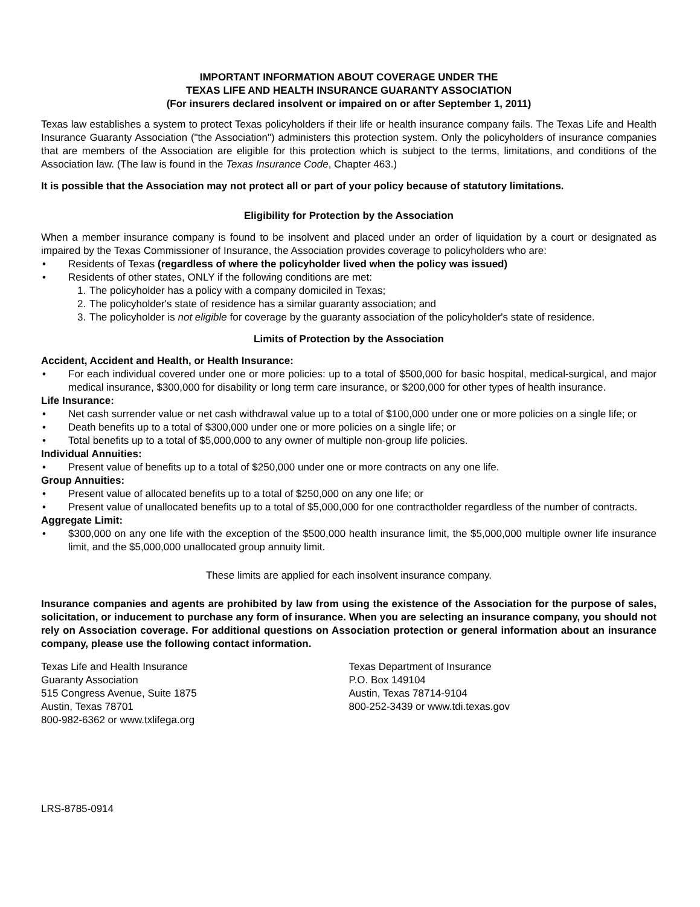IMPORTANT INFORMATION ABOUT COVERAGE UNDER THE
TEXAS LIFE AND HEALTH INSURANCE GUARANTY ASSOCIATION
(For insurers declared insolvent or impaired on or after September 1, 2011)
Texas law establishes a system to protect Texas policyholders if their life or health insurance company fails. The Texas Life and Health Insurance Guaranty Association ("the Association") administers this protection system. Only the policyholders of insurance companies that are members of the Association are eligible for this protection which is subject to the terms, limitations, and conditions of the Association law. (The law is found in the Texas Insurance Code, Chapter 463.)
It is possible that the Association may not protect all or part of your policy because of statutory limitations.
Eligibility for Protection by the Association
When a member insurance company is found to be insolvent and placed under an order of liquidation by a court or designated as impaired by the Texas Commissioner of Insurance, the Association provides coverage to policyholders who are:
• Residents of Texas (regardless of where the policyholder lived when the policy was issued)
• Residents of other states, ONLY if the following conditions are met:
1. The policyholder has a policy with a company domiciled in Texas;
2. The policyholder's state of residence has a similar guaranty association; and
3. The policyholder is not eligible for coverage by the guaranty association of the policyholder's state of residence.
Limits of Protection by the Association
Accident, Accident and Health, or Health Insurance:
• For each individual covered under one or more policies: up to a total of $500,000 for basic hospital, medical-surgical, and major medical insurance, $300,000 for disability or long term care insurance, or $200,000 for other types of health insurance.
Life Insurance:
• Net cash surrender value or net cash withdrawal value up to a total of $100,000 under one or more policies on a single life; or
• Death benefits up to a total of $300,000 under one or more policies on a single life; or
• Total benefits up to a total of $5,000,000 to any owner of multiple non-group life policies.
Individual Annuities:
• Present value of benefits up to a total of $250,000 under one or more contracts on any one life.
Group Annuities:
• Present value of allocated benefits up to a total of $250,000 on any one life; or
• Present value of unallocated benefits up to a total of $5,000,000 for one contractholder regardless of the number of contracts.
Aggregate Limit:
• $300,000 on any one life with the exception of the $500,000 health insurance limit, the $5,000,000 multiple owner life insurance limit, and the $5,000,000 unallocated group annuity limit.
These limits are applied for each insolvent insurance company.
Insurance companies and agents are prohibited by law from using the existence of the Association for the purpose of sales, solicitation, or inducement to purchase any form of insurance. When you are selecting an insurance company, you should not rely on Association coverage. For additional questions on Association protection or general information about an insurance company, please use the following contact information.
Texas Life and Health Insurance
Guaranty Association
515 Congress Avenue, Suite 1875
Austin, Texas 78701
800-982-6362 or www.txlifega.org
Texas Department of Insurance
P.O. Box 149104
Austin, Texas 78714-9104
800-252-3439 or www.tdi.texas.gov
LRS-8785-0914